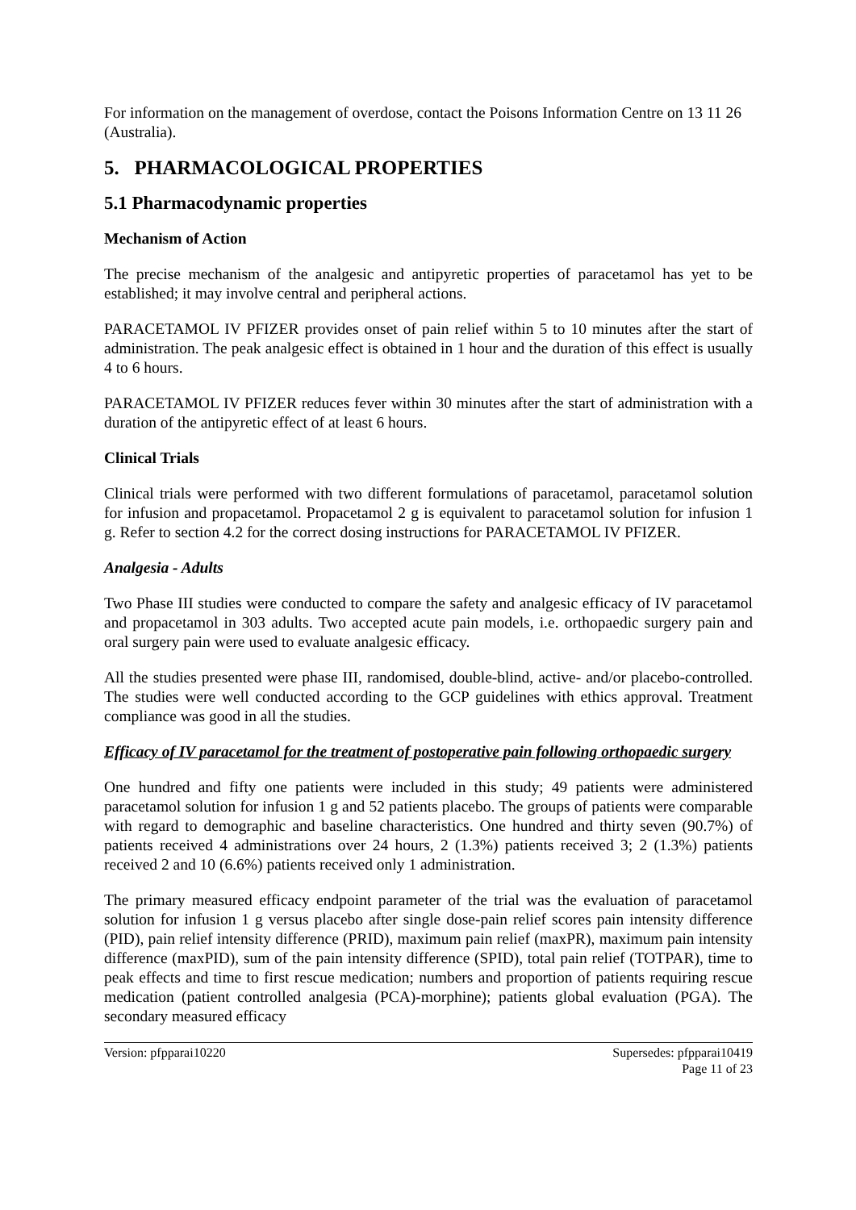For information on the management of overdose, contact the Poisons Information Centre on 13 11 26 (Australia).
5. PHARMACOLOGICAL PROPERTIES
5.1 Pharmacodynamic properties
Mechanism of Action
The precise mechanism of the analgesic and antipyretic properties of paracetamol has yet to be established; it may involve central and peripheral actions.
PARACETAMOL IV PFIZER provides onset of pain relief within 5 to 10 minutes after the start of administration. The peak analgesic effect is obtained in 1 hour and the duration of this effect is usually 4 to 6 hours.
PARACETAMOL IV PFIZER reduces fever within 30 minutes after the start of administration with a duration of the antipyretic effect of at least 6 hours.
Clinical Trials
Clinical trials were performed with two different formulations of paracetamol, paracetamol solution for infusion and propacetamol. Propacetamol 2 g is equivalent to paracetamol solution for infusion 1 g. Refer to section 4.2 for the correct dosing instructions for PARACETAMOL IV PFIZER.
Analgesia - Adults
Two Phase III studies were conducted to compare the safety and analgesic efficacy of IV paracetamol and propacetamol in 303 adults. Two accepted acute pain models, i.e. orthopaedic surgery pain and oral surgery pain were used to evaluate analgesic efficacy.
All the studies presented were phase III, randomised, double-blind, active- and/or placebo-controlled. The studies were well conducted according to the GCP guidelines with ethics approval. Treatment compliance was good in all the studies.
Efficacy of IV paracetamol for the treatment of postoperative pain following orthopaedic surgery
One hundred and fifty one patients were included in this study; 49 patients were administered paracetamol solution for infusion 1 g and 52 patients placebo. The groups of patients were comparable with regard to demographic and baseline characteristics. One hundred and thirty seven (90.7%) of patients received 4 administrations over 24 hours, 2 (1.3%) patients received 3; 2 (1.3%) patients received 2 and 10 (6.6%) patients received only 1 administration.
The primary measured efficacy endpoint parameter of the trial was the evaluation of paracetamol solution for infusion 1 g versus placebo after single dose-pain relief scores pain intensity difference (PID), pain relief intensity difference (PRID), maximum pain relief (maxPR), maximum pain intensity difference (maxPID), sum of the pain intensity difference (SPID), total pain relief (TOTPAR), time to peak effects and time to first rescue medication; numbers and proportion of patients requiring rescue medication (patient controlled analgesia (PCA)-morphine); patients global evaluation (PGA). The secondary measured efficacy
Version: pfpparai10220 Supersedes: pfpparai10419
Page 11 of 23